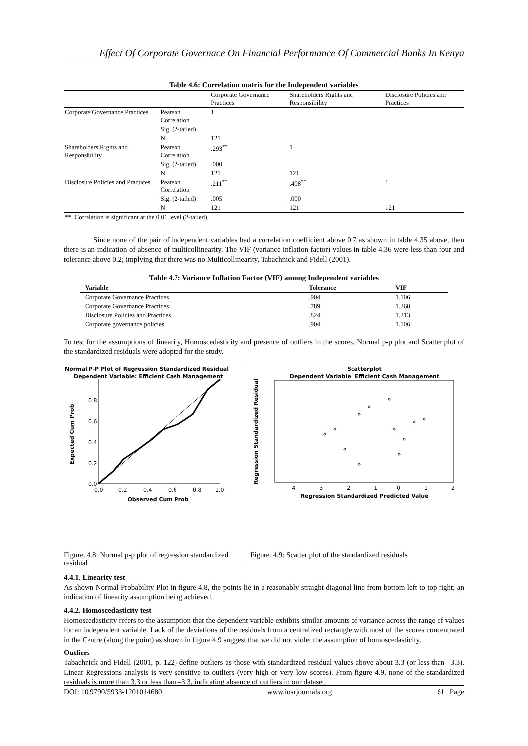Effect Of Corporate Governace On Financial Performance Of Commercial Banks In Kenya
Table 4.6: Correlation matrix for the Independent variables
| | | Corporate Governance Practices | Shareholders Rights and Responsibility | Disclosure Policies and Practices |
| Corporate Governance Practices | Pearson Correlation | 1 | | |
| | Sig. (2-tailed) | | | |
| | N | 121 | | |
| Shareholders Rights and Responsibility | Pearson Correlation | .293<sup>**</sup> | 1 | |
| | Sig. (2-tailed) | .000 | | |
| | N | 121 | 121 | |
| Disclosure Policies and Practices | Pearson Correlation | .211<sup>**</sup> | .408<sup>**</sup> | 1 |
| | Sig. (2-tailed) | .005 | .000 | |
| | N | 121 | 121 | 121 |
| **. Correlation is significant at the 0.01 level (2-tailed). | | | | |
Since none of the pair of independent variables had a correlation coefficient above 0.7 as shown in table 4.35 above, then there is an indication of absence of multicollinearity. The VIF (variance inflation factor) values in table 4.36 were less than four and tolerance above 0.2; implying that there was no Multicollinearity, Tabachnick and Fidell (2001).
Table 4.7: Variance Inflation Factor (VIF) among Independent variables
| Variable | Tolerance | VIF |
| --- | --- | --- |
| Corporate Governance Practices | .904 | 1.106 |
| Corporate Governance Practices | .789 | 1.268 |
| Disclosure Policies and Practices | .824 | 1.213 |
| Corporate governance policies | .904 | 1.106 |
To test for the assumptions of linearity, Homoscedasticity and presence of outliers in the scores, Normal p-p plot and Scatter plot of the standardized residuals were adopted for the study.
Normal P-P Plot of Regression Standardized Residual
Dependent Variable: Efficient Cash Management
Expected Cum Prob
0.0
0.2
0.4
0.6
0.8
0.0
0.2
0.4
0.6
0.8
1.0
Observed Cum Prob
Figure. 4.8: Normal p-p plot of regression standardized residual
Scatterplot
Dependent Variable: Efficient Cash Management
Regression Standardized Residual
−4
−3
−2
−1
0
1
2
Regression Standardized Predicted Value
Figure. 4.9: Scatter plot of the standardized residuals
4.4.1. Linearity test
As shown Normal Probability Plot in figure 4.8, the points lie in a reasonably straight diagonal line from bottom left to top right; an indication of linearity assumption being achieved.
4.4.2. Homoscedasticity test
Homoscedasticity refers to the assumption that the dependent variable exhibits similar amounts of variance across the range of values for an independent variable. Lack of the deviations of the residuals from a centralized rectangle with most of the scores concentrated in the Centre (along the point) as shown in figure 4.9 suggest that we did not violet the assumption of homoscedasticity.
Outliers
Tabachnick and Fidell (2001, p. 122) define outliers as those with standardized residual values above about 3.3 (or less than –3.3). Linear Regressions analysis is very sensitive to outliers (very high or very low scores). From figure 4.9, none of the standardized residuals is more than 3.3 or less than –3.3, indicating absence of outliers in our dataset.
DOI: 10.9790/5933-1201014680 www.iosrjournals.org 61 | Page